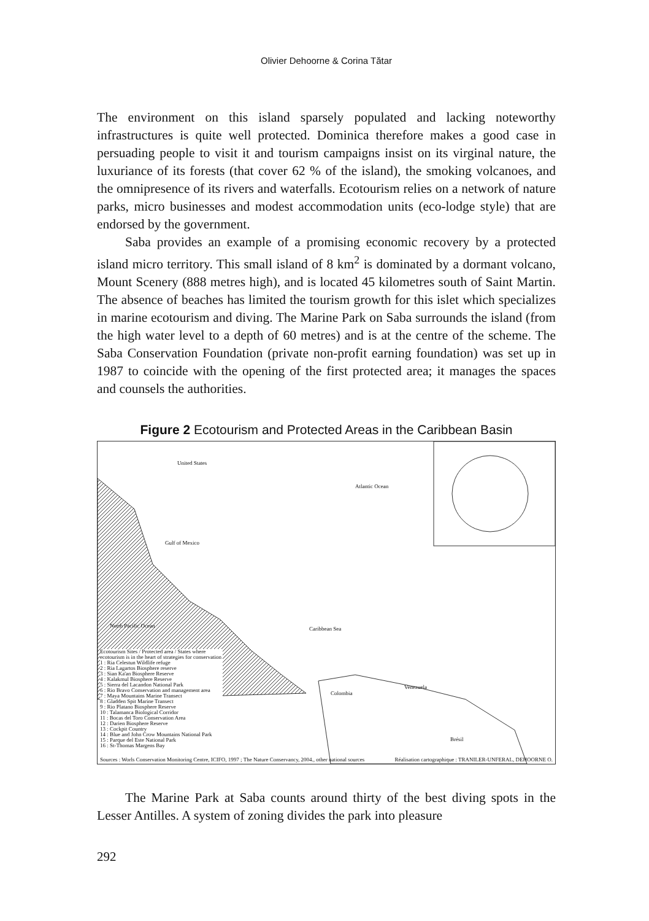Olivier Dehoorne & Corina Tătar
The environment on this island sparsely populated and lacking noteworthy infrastructures is quite well protected. Dominica therefore makes a good case in persuading people to visit it and tourism campaigns insist on its virginal nature, the luxuriance of its forests (that cover 62 % of the island), the smoking volcanoes, and the omnipresence of its rivers and waterfalls. Ecotourism relies on a network of nature parks, micro businesses and modest accommodation units (eco-lodge style) that are endorsed by the government.
Saba provides an example of a promising economic recovery by a protected island micro territory. This small island of 8 km<sup>2</sup> is dominated by a dormant volcano, Mount Scenery (888 metres high), and is located 45 kilometres south of Saint Martin. The absence of beaches has limited the tourism growth for this islet which specializes in marine ecotourism and diving. The Marine Park on Saba surrounds the island (from the high water level to a depth of 60 metres) and is at the centre of the scheme. The Saba Conservation Foundation (private non-profit earning foundation) was set up in 1987 to coincide with the opening of the first protected area; it manages the spaces and counsels the authorities.
Figure 2 Ecotourism and Protected Areas in the Caribbean Basin
United States
Atlantic Ocean
Gulf of Mexico
North Pacific Ocean Caribbean Sea
Venezuela
Colombia
Brésil
Ecotourism Sites / Protected area / States where ecotourism is in the heart of strategies for conservation
1 : Ria Celestun Wildlife refuge
2 : Ria Lagartos Biosphere reserve
3 : Sian Ka'an Biosphere Reserve
4 : Kalakmul Biosphere Reserve
5 : Sierra del Lacandon National Park
6 : Rio Bravo Conservation and management area
7 : Maya Mountains Marine Transect
8 : Gladden Spit Marine Transect
9 : Rio Platano Biosphere Reserve
10 : Talamanca Biological Corridor
11 : Bocas del Toro Conservation Area
12 : Darien Biosphere Reserve
13 : Cockpit Country
14 : Blue and John Crow Mountains National Park
15 : Parque del Este National Park
16 : St-Thomas Margens Bay
Sources : Worls Conservation Monitoring Centre, ICIFO, 1997 ; The Nature Conservancy, 2004., other national sources Réalisation cartographique : TRANILER-UNFERAL, DEHOORNE O.
The Marine Park at Saba counts around thirty of the best diving spots in the Lesser Antilles. A system of zoning divides the park into pleasure
292